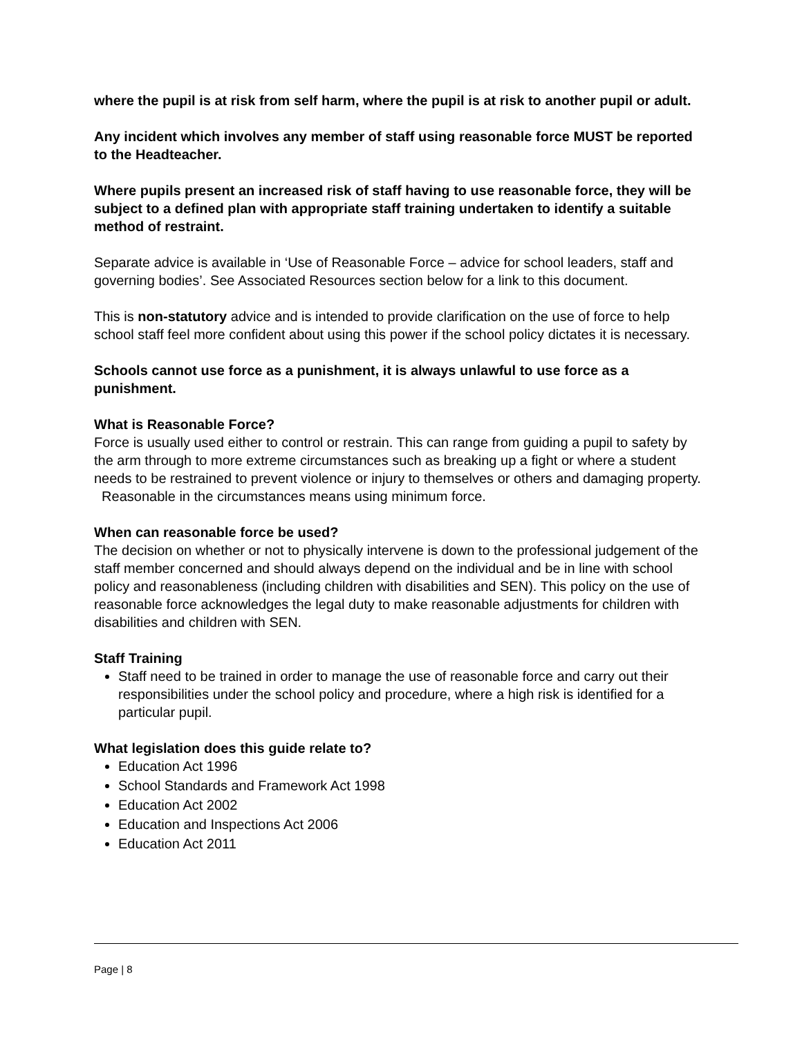where the pupil is at risk from self harm, where the pupil is at risk to another pupil or adult.
Any incident which involves any member of staff using reasonable force MUST be reported to the Headteacher.
Where pupils present an increased risk of staff having to use reasonable force, they will be subject to a defined plan with appropriate staff training undertaken to identify a suitable method of restraint.
Separate advice is available in ‘Use of Reasonable Force – advice for school leaders, staff and governing bodies’. See Associated Resources section below for a link to this document.
This is non-statutory advice and is intended to provide clarification on the use of force to help school staff feel more confident about using this power if the school policy dictates it is necessary.
Schools cannot use force as a punishment, it is always unlawful to use force as a punishment.
What is Reasonable Force?
Force is usually used either to control or restrain. This can range from guiding a pupil to safety by the arm through to more extreme circumstances such as breaking up a fight or where a student needs to be restrained to prevent violence or injury to themselves or others and damaging property. Reasonable in the circumstances means using minimum force.
When can reasonable force be used?
The decision on whether or not to physically intervene is down to the professional judgement of the staff member concerned and should always depend on the individual and be in line with school policy and reasonableness (including children with disabilities and SEN). This policy on the use of reasonable force acknowledges the legal duty to make reasonable adjustments for children with disabilities and children with SEN.
Staff Training
Staff need to be trained in order to manage the use of reasonable force and carry out their responsibilities under the school policy and procedure, where a high risk is identified for a particular pupil.
What legislation does this guide relate to?
Education Act 1996
School Standards and Framework Act 1998
Education Act 2002
Education and Inspections Act 2006
Education Act 2011
Page | 8